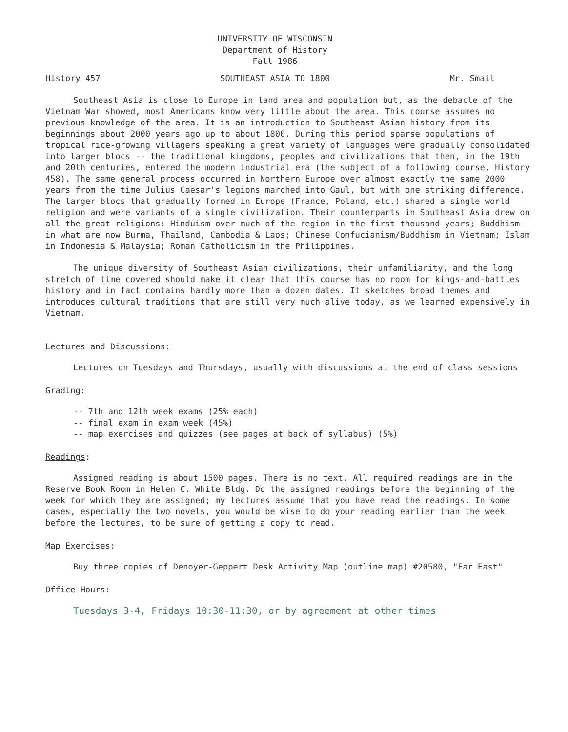UNIVERSITY OF WISCONSIN
Department of History
Fall 1986
History 457 SOUTHEAST ASIA TO 1800 Mr. Smail
Southeast Asia is close to Europe in land area and population but, as the debacle of the Vietnam War showed, most Americans know very little about the area. This course assumes no previous knowledge of the area. It is an introduction to Southeast Asian history from its beginnings about 2000 years ago up to about 1800. During this period sparse populations of tropical rice-growing villagers speaking a great variety of languages were gradually consolidated into larger blocs -- the traditional kingdoms, peoples and civilizations that then, in the 19th and 20th centuries, entered the modern industrial era (the subject of a following course, History 458). The same general process occurred in Northern Europe over almost exactly the same 2000 years from the time Julius Caesar's legions marched into Gaul, but with one striking difference. The larger blocs that gradually formed in Europe (France, Poland, etc.) shared a single world religion and were variants of a single civilization. Their counterparts in Southeast Asia drew on all the great religions: Hinduism over much of the region in the first thousand years; Buddhism in what are now Burma, Thailand, Cambodia & Laos; Chinese Confucianism/Buddhism in Vietnam; Islam in Indonesia & Malaysia; Roman Catholicism in the Philippines.
The unique diversity of Southeast Asian civilizations, their unfamiliarity, and the long stretch of time covered should make it clear that this course has no room for kings-and-battles history and in fact contains hardly more than a dozen dates. It sketches broad themes and introduces cultural traditions that are still very much alive today, as we learned expensively in Vietnam.
Lectures and Discussions:
Lectures on Tuesdays and Thursdays, usually with discussions at the end of class sessions
Grading:
-- 7th and 12th week exams (25% each)
-- final exam in exam week (45%)
-- map exercises and quizzes (see pages at back of syllabus) (5%)
Readings:
Assigned reading is about 1500 pages. There is no text. All required readings are in the Reserve Book Room in Helen C. White Bldg. Do the assigned readings before the beginning of the week for which they are assigned; my lectures assume that you have read the readings. In some cases, especially the two novels, you would be wise to do your reading earlier than the week before the lectures, to be sure of getting a copy to read.
Map Exercises:
Buy three copies of Denoyer-Geppert Desk Activity Map (outline map) #20580, "Far East"
Office Hours:
Tuesdays 3-4, Fridays 10:30-11:30, or by agreement at other times